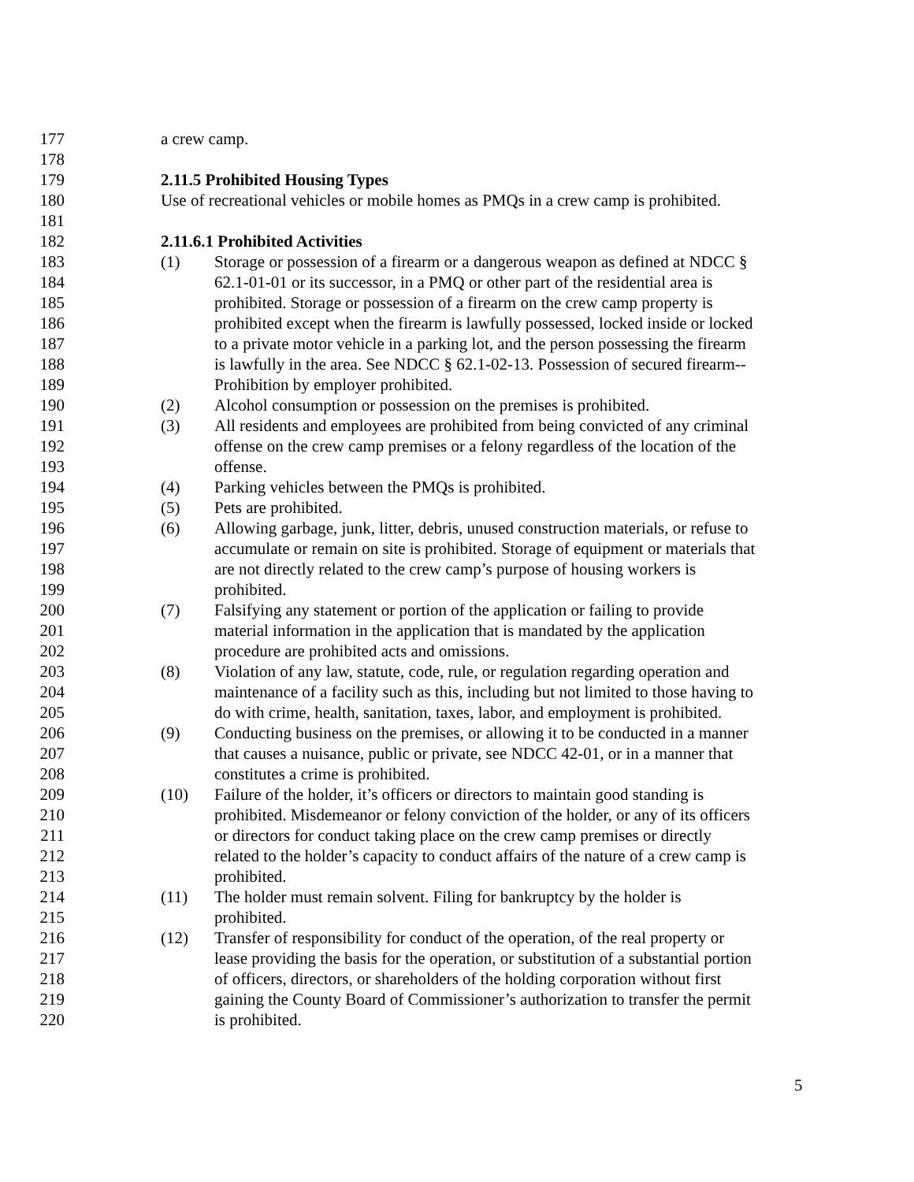177 a crew camp.
178
179 2.11.5 Prohibited Housing Types
180 Use of recreational vehicles or mobile homes as PMQs in a crew camp is prohibited.
181
182 2.11.6.1 Prohibited Activities
183 (1) Storage or possession of a firearm or a dangerous weapon as defined at NDCC §
184 62.1-01-01 or its successor, in a PMQ or other part of the residential area is
185 prohibited. Storage or possession of a firearm on the crew camp property is
186 prohibited except when the firearm is lawfully possessed, locked inside or locked
187 to a private motor vehicle in a parking lot, and the person possessing the firearm
188 is lawfully in the area. See NDCC § 62.1-02-13. Possession of secured firearm--
189 Prohibition by employer prohibited.
190 (2) Alcohol consumption or possession on the premises is prohibited.
191 (3) All residents and employees are prohibited from being convicted of any criminal
192 offense on the crew camp premises or a felony regardless of the location of the
193 offense.
194 (4) Parking vehicles between the PMQs is prohibited.
195 (5) Pets are prohibited.
196 (6) Allowing garbage, junk, litter, debris, unused construction materials, or refuse to
197 accumulate or remain on site is prohibited. Storage of equipment or materials that
198 are not directly related to the crew camp’s purpose of housing workers is
199 prohibited.
200 (7) Falsifying any statement or portion of the application or failing to provide
201 material information in the application that is mandated by the application
202 procedure are prohibited acts and omissions.
203 (8) Violation of any law, statute, code, rule, or regulation regarding operation and
204 maintenance of a facility such as this, including but not limited to those having to
205 do with crime, health, sanitation, taxes, labor, and employment is prohibited.
206 (9) Conducting business on the premises, or allowing it to be conducted in a manner
207 that causes a nuisance, public or private, see NDCC 42-01, or in a manner that
208 constitutes a crime is prohibited.
209 (10) Failure of the holder, it’s officers or directors to maintain good standing is
210 prohibited. Misdemeanor or felony conviction of the holder, or any of its officers
211 or directors for conduct taking place on the crew camp premises or directly
212 related to the holder’s capacity to conduct affairs of the nature of a crew camp is
213 prohibited.
214 (11) The holder must remain solvent. Filing for bankruptcy by the holder is
215 prohibited.
216 (12) Transfer of responsibility for conduct of the operation, of the real property or
217 lease providing the basis for the operation, or substitution of a substantial portion
218 of officers, directors, or shareholders of the holding corporation without first
219 gaining the County Board of Commissioner’s authorization to transfer the permit
220 is prohibited.
5